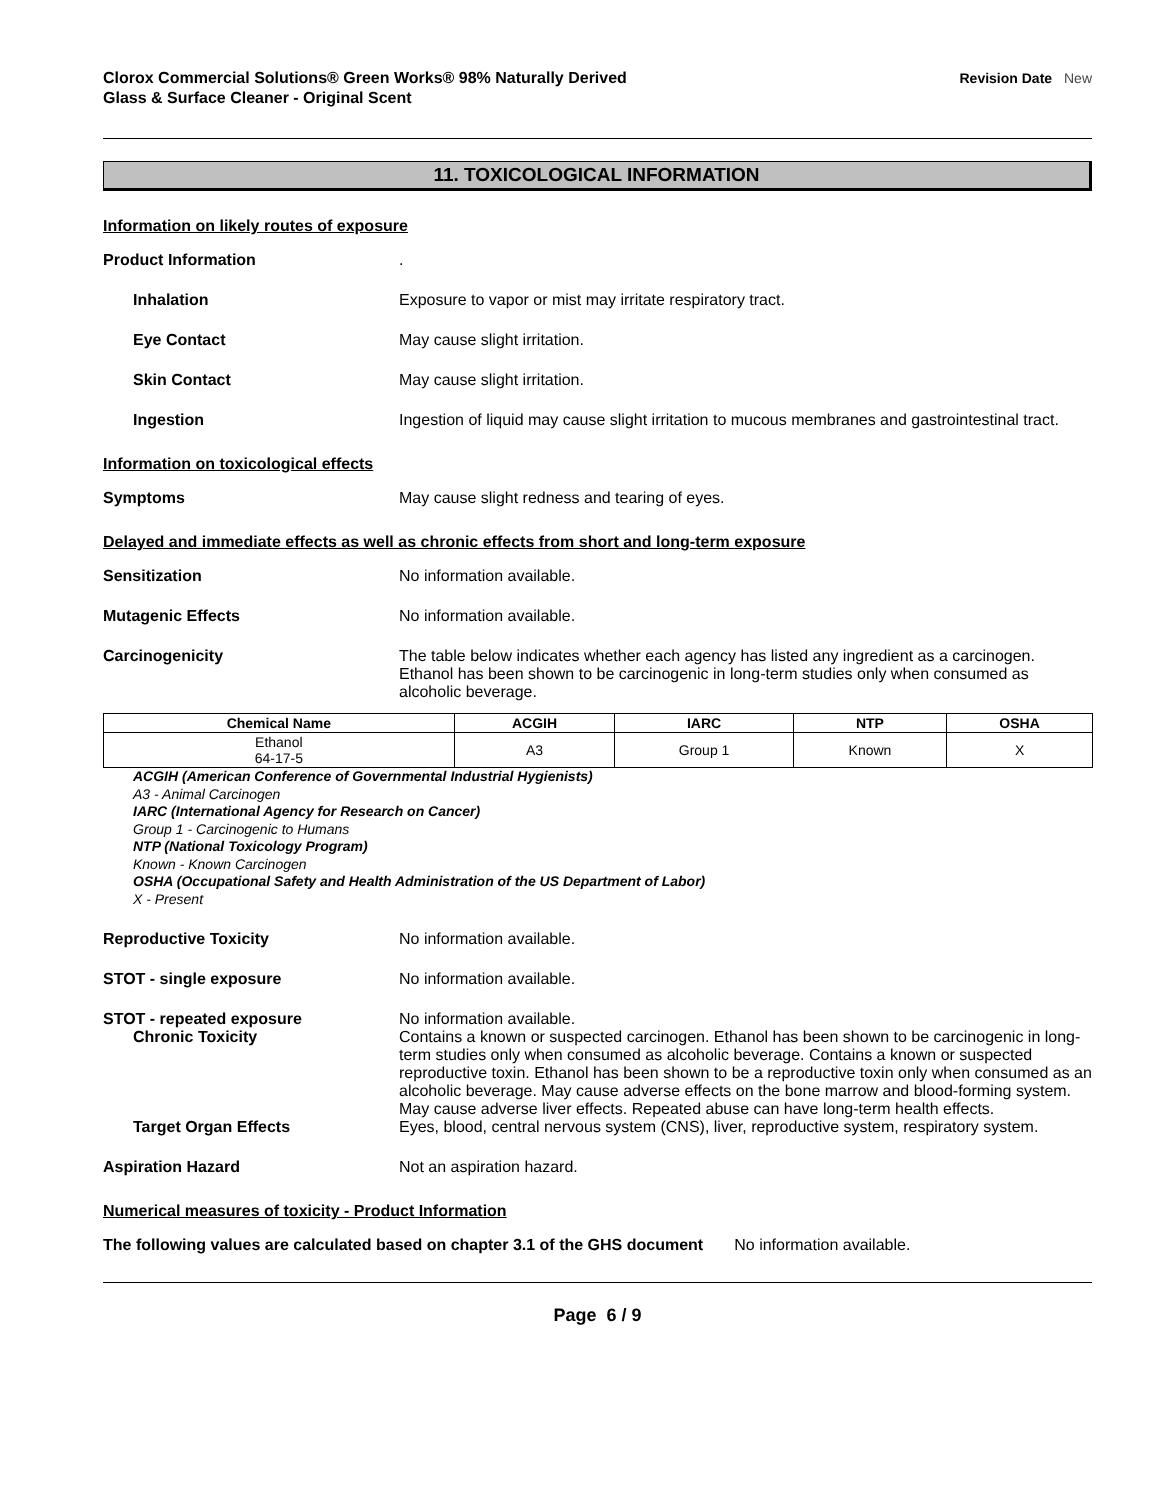Clorox Commercial Solutions® Green Works® 98% Naturally Derived
Glass & Surface Cleaner - Original Scent
Revision Date New
11. TOXICOLOGICAL INFORMATION
Information on likely routes of exposure
Product Information .
Inhalation Exposure to vapor or mist may irritate respiratory tract.
Eye Contact May cause slight irritation.
Skin Contact May cause slight irritation.
Ingestion Ingestion of liquid may cause slight irritation to mucous membranes and gastrointestinal tract.
Information on toxicological effects
Symptoms May cause slight redness and tearing of eyes.
Delayed and immediate effects as well as chronic effects from short and long-term exposure
Sensitization No information available.
Mutagenic Effects No information available.
Carcinogenicity The table below indicates whether each agency has listed any ingredient as a carcinogen. Ethanol has been shown to be carcinogenic in long-term studies only when consumed as alcoholic beverage.
| Chemical Name | ACGIH | IARC | NTP | OSHA |
| --- | --- | --- | --- | --- |
| Ethanol 64-17-5 | A3 | Group 1 | Known | X |
ACGIH (American Conference of Governmental Industrial Hygienists)
A3 - Animal Carcinogen
IARC (International Agency for Research on Cancer)
Group 1 - Carcinogenic to Humans
NTP (National Toxicology Program)
Known - Known Carcinogen
OSHA (Occupational Safety and Health Administration of the US Department of Labor)
X - Present
Reproductive Toxicity No information available.
STOT - single exposure No information available.
STOT - repeated exposure No information available.
Chronic Toxicity Contains a known or suspected carcinogen. Ethanol has been shown to be carcinogenic in long-term studies only when consumed as alcoholic beverage. Contains a known or suspected reproductive toxin. Ethanol has been shown to be a reproductive toxin only when consumed as an alcoholic beverage. May cause adverse effects on the bone marrow and blood-forming system. May cause adverse liver effects. Repeated abuse can have long-term health effects.
Target Organ Effects Eyes, blood, central nervous system (CNS), liver, reproductive system, respiratory system.
Aspiration Hazard Not an aspiration hazard.
Numerical measures of toxicity - Product Information
The following values are calculated based on chapter 3.1 of the GHS document No information available.
Page 6 / 9